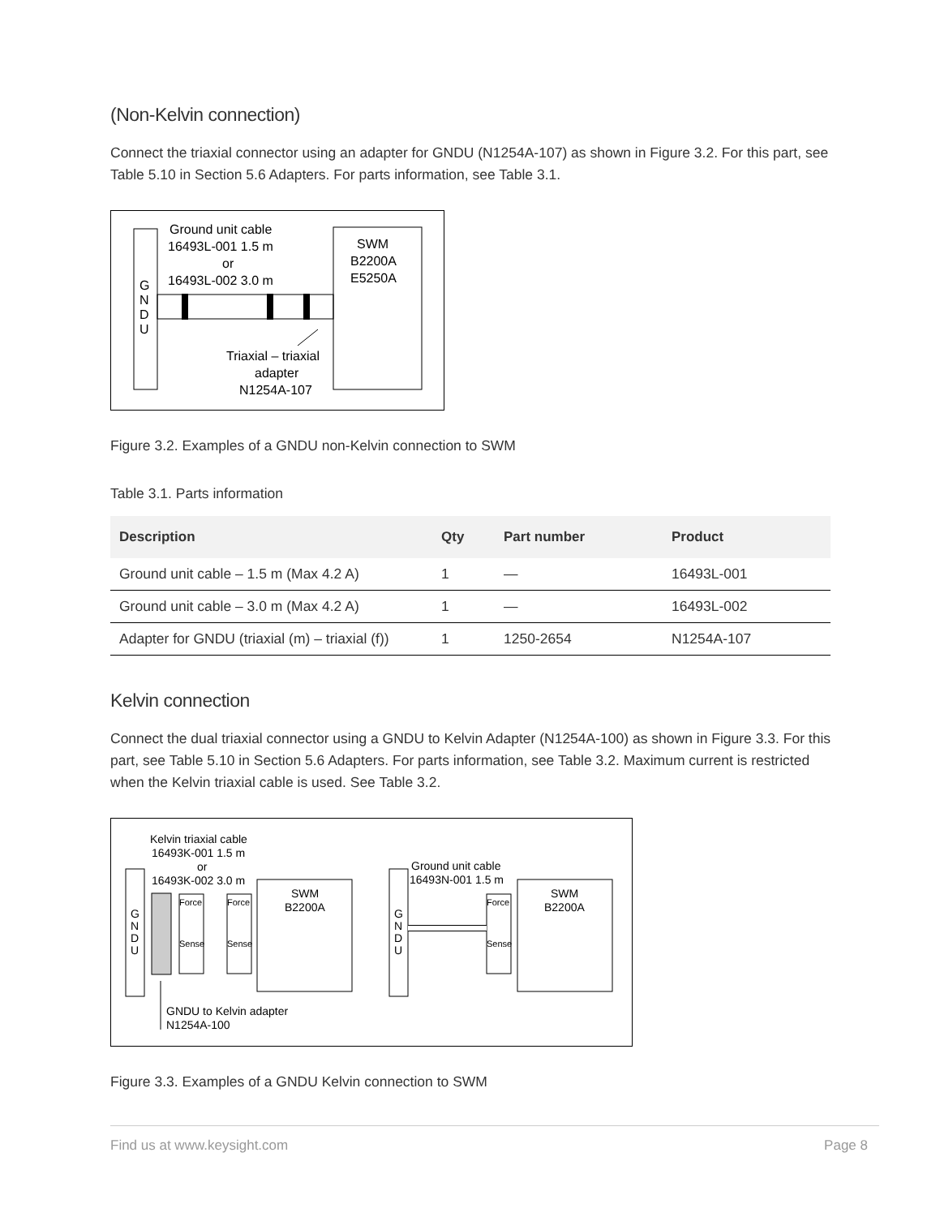(Non-Kelvin connection)
Connect the triaxial connector using an adapter for GNDU (N1254A-107) as shown in Figure 3.2. For this part, see Table 5.10 in Section 5.6 Adapters. For parts information, see Table 3.1.
G
N
D
U
Ground unit cable
16493L-001 1.5 m
or
16493L-002 3.0 m
SWM
B2200A
E5250A
Triaxial – triaxial
adapter
N1254A-107
Figure 3.2. Examples of a GNDU non-Kelvin connection to SWM
Table 3.1. Parts information
| Description | Qty | Part number | Product |
| --- | --- | --- | --- |
| Ground unit cable – 1.5 m (Max 4.2 A) | 1 | — | 16493L-001 |
| Ground unit cable – 3.0 m (Max 4.2 A) | 1 | — | 16493L-002 |
| Adapter for GNDU (triaxial (m) – triaxial (f)) | 1 | 1250-2654 | N1254A-107 |
Kelvin connection
Connect the dual triaxial connector using a GNDU to Kelvin Adapter (N1254A-100) as shown in Figure 3.3. For this part, see Table 5.10 in Section 5.6 Adapters. For parts information, see Table 3.2. Maximum current is restricted when the Kelvin triaxial cable is used. See Table 3.2.
Kelvin triaxial cable
16493K-001 1.5 m
or
16493K-002 3.0 m
G
N
D
U
Force
Sense
Force
Sense
SWM
B2200A
GNDU to Kelvin adapter
N1254A-100
G
N
D
U
Ground unit cable
16493N-001 1.5 m
Force
Sense
SWM
B2200A
Figure 3.3. Examples of a GNDU Kelvin connection to SWM
Find us at www.keysight.com Page 8